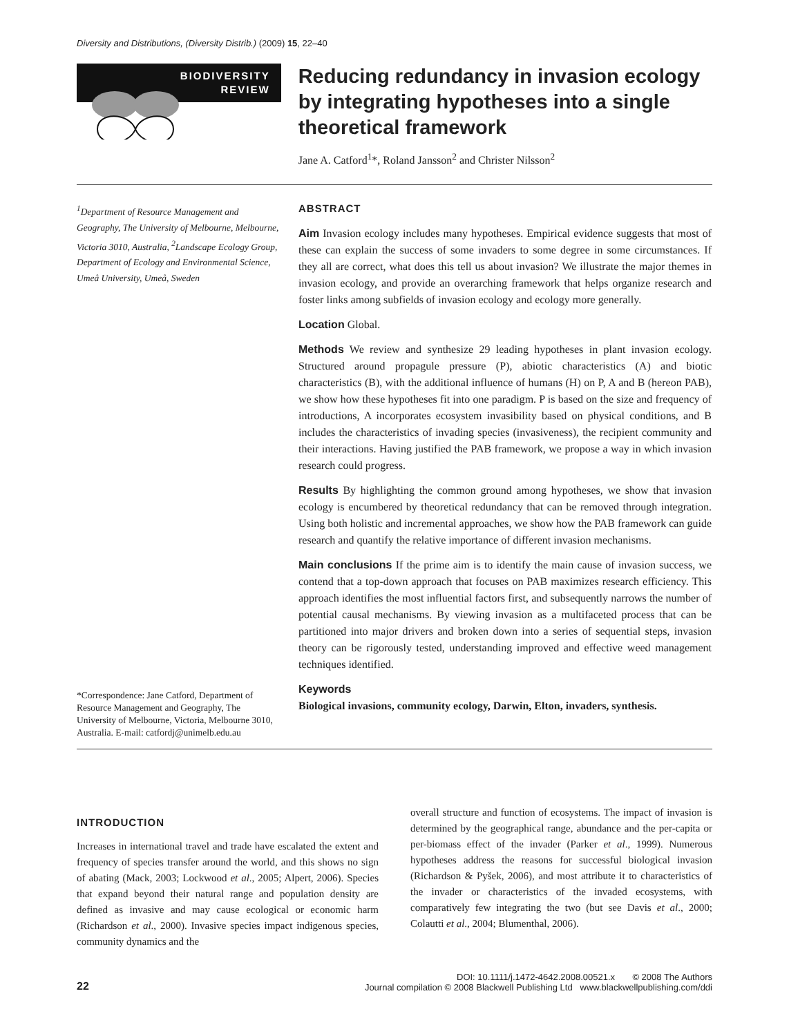Diversity and Distributions, (Diversity Distrib.) (2009) 15, 22–40
BIODIVERSITY
REVIEW
Reducing redundancy in invasion ecology by integrating hypotheses into a single theoretical framework
Jane A. Catford<sup>1</sup>*, Roland Jansson<sup>2</sup> and Christer Nilsson<sup>2</sup>
<sup>1</sup> Department of Resource Management and Geography, The University of Melbourne, Melbourne, Victoria 3010, Australia, <sup>2</sup>Landscape Ecology Group, Department of Ecology and Environmental Science, Umeå University, Umeå, Sweden
*Correspondence: Jane Catford, Department of Resource Management and Geography, The University of Melbourne, Victoria, Melbourne 3010, Australia. E-mail: catfordj@unimelb.edu.au
ABSTRACT
Aim Invasion ecology includes many hypotheses. Empirical evidence suggests that most of these can explain the success of some invaders to some degree in some circumstances. If they all are correct, what does this tell us about invasion? We illustrate the major themes in invasion ecology, and provide an overarching framework that helps organize research and foster links among subfields of invasion ecology and ecology more generally.
Location Global.
Methods We review and synthesize 29 leading hypotheses in plant invasion ecology. Structured around propagule pressure (P), abiotic characteristics (A) and biotic characteristics (B), with the additional influence of humans (H) on P, A and B (hereon PAB), we show how these hypotheses fit into one paradigm. P is based on the size and frequency of introductions, A incorporates ecosystem invasibility based on physical conditions, and B includes the characteristics of invading species (invasiveness), the recipient community and their interactions. Having justified the PAB framework, we propose a way in which invasion research could progress.
Results By highlighting the common ground among hypotheses, we show that invasion ecology is encumbered by theoretical redundancy that can be removed through integration. Using both holistic and incremental approaches, we show how the PAB framework can guide research and quantify the relative importance of different invasion mechanisms.
Main conclusions If the prime aim is to identify the main cause of invasion success, we contend that a top-down approach that focuses on PAB maximizes research efficiency. This approach identifies the most influential factors first, and subsequently narrows the number of potential causal mechanisms. By viewing invasion as a multifaceted process that can be partitioned into major drivers and broken down into a series of sequential steps, invasion theory can be rigorously tested, understanding improved and effective weed management techniques identified.
Keywords
Biological invasions, community ecology, Darwin, Elton, invaders, synthesis.
INTRODUCTION
Increases in international travel and trade have escalated the extent and frequency of species transfer around the world, and this shows no sign of abating (Mack, 2003; Lockwood et al., 2005; Alpert, 2006). Species that expand beyond their natural range and population density are defined as invasive and may cause ecological or economic harm (Richardson et al., 2000). Invasive species impact indigenous species, community dynamics and the
overall structure and function of ecosystems. The impact of invasion is determined by the geographical range, abundance and the per-capita or per-biomass effect of the invader (Parker et al., 1999). Numerous hypotheses address the reasons for successful biological invasion (Richardson & Pyšek, 2006), and most attribute it to characteristics of the invader or characteristics of the invaded ecosystems, with comparatively few integrating the two (but see Davis et al., 2000; Colautti et al., 2004; Blumenthal, 2006).
22
DOI: 10.1111/j.1472-4642.2008.00521.x © 2008 The Authors
Journal compilation © 2008 Blackwell Publishing Ltd www.blackwellpublishing.com/ddi